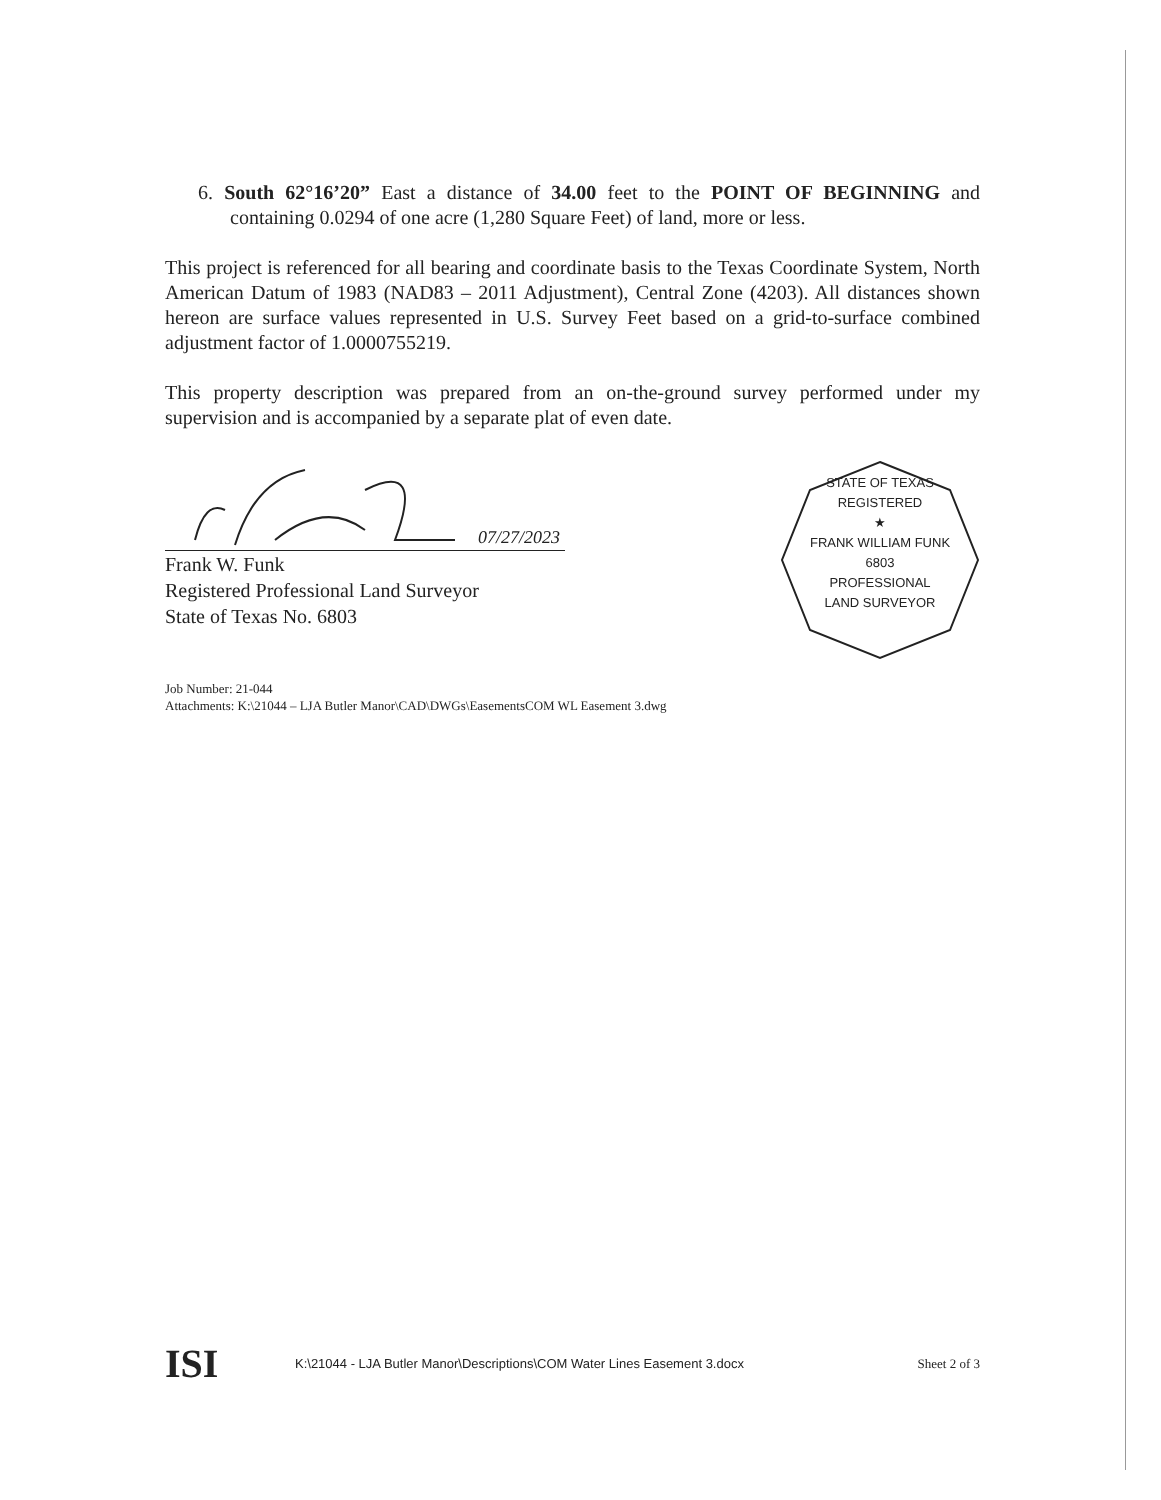6. South 62°16’20” East a distance of 34.00 feet to the POINT OF BEGINNING and containing 0.0294 of one acre (1,280 Square Feet) of land, more or less.
This project is referenced for all bearing and coordinate basis to the Texas Coordinate System, North American Datum of 1983 (NAD83 – 2011 Adjustment), Central Zone (4203). All distances shown hereon are surface values represented in U.S. Survey Feet based on a grid-to-surface combined adjustment factor of 1.0000755219.
This property description was prepared from an on-the-ground survey performed under my supervision and is accompanied by a separate plat of even date.
07/27/2023
Frank W. Funk
Registered Professional Land Surveyor
State of Texas No. 6803
STATE OF TEXAS
REGISTERED
★
FRANK WILLIAM FUNK
6803
PROFESSIONAL
LAND SURVEYOR
Job Number: 21-044
Attachments: K:\21044 – LJA Butler Manor\CAD\DWGs\EasementsCOM WL Easement 3.dwg
ISI K:\21044 - LJA Butler Manor\Descriptions\COM Water Lines Easement 3.docx Sheet 2 of 3